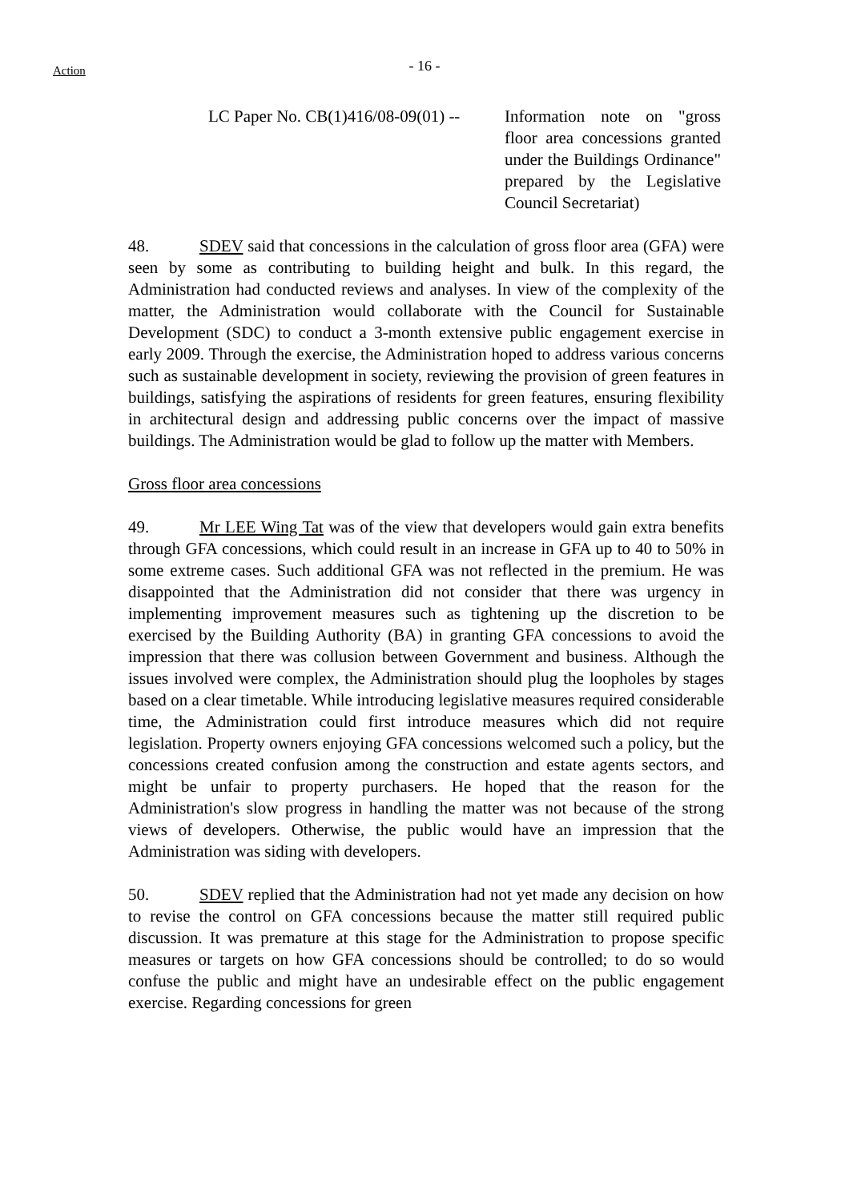Action
- 16 -
LC Paper No. CB(1)416/08-09(01) --
Information note on "gross floor area concessions granted under the Buildings Ordinance" prepared by the Legislative Council Secretariat)
48. SDEV said that concessions in the calculation of gross floor area (GFA) were seen by some as contributing to building height and bulk. In this regard, the Administration had conducted reviews and analyses. In view of the complexity of the matter, the Administration would collaborate with the Council for Sustainable Development (SDC) to conduct a 3-month extensive public engagement exercise in early 2009. Through the exercise, the Administration hoped to address various concerns such as sustainable development in society, reviewing the provision of green features in buildings, satisfying the aspirations of residents for green features, ensuring flexibility in architectural design and addressing public concerns over the impact of massive buildings. The Administration would be glad to follow up the matter with Members.
Gross floor area concessions
49. Mr LEE Wing Tat was of the view that developers would gain extra benefits through GFA concessions, which could result in an increase in GFA up to 40 to 50% in some extreme cases. Such additional GFA was not reflected in the premium. He was disappointed that the Administration did not consider that there was urgency in implementing improvement measures such as tightening up the discretion to be exercised by the Building Authority (BA) in granting GFA concessions to avoid the impression that there was collusion between Government and business. Although the issues involved were complex, the Administration should plug the loopholes by stages based on a clear timetable. While introducing legislative measures required considerable time, the Administration could first introduce measures which did not require legislation. Property owners enjoying GFA concessions welcomed such a policy, but the concessions created confusion among the construction and estate agents sectors, and might be unfair to property purchasers. He hoped that the reason for the Administration's slow progress in handling the matter was not because of the strong views of developers. Otherwise, the public would have an impression that the Administration was siding with developers.
50. SDEV replied that the Administration had not yet made any decision on how to revise the control on GFA concessions because the matter still required public discussion. It was premature at this stage for the Administration to propose specific measures or targets on how GFA concessions should be controlled; to do so would confuse the public and might have an undesirable effect on the public engagement exercise. Regarding concessions for green